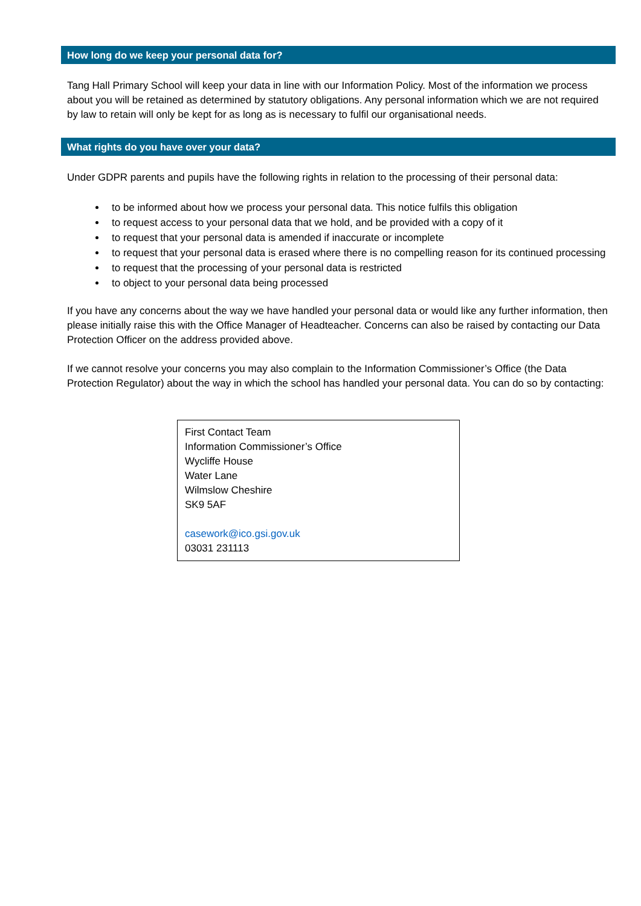How long do we keep your personal data for?
Tang Hall Primary School will keep your data in line with our Information Policy. Most of the information we process about you will be retained as determined by statutory obligations. Any personal information which we are not required by law to retain will only be kept for as long as is necessary to fulfil our organisational needs.
What rights do you have over your data?
Under GDPR parents and pupils have the following rights in relation to the processing of their personal data:
to be informed about how we process your personal data. This notice fulfils this obligation
to request access to your personal data that we hold, and be provided with a copy of it
to request that your personal data is amended if inaccurate or incomplete
to request that your personal data is erased where there is no compelling reason for its continued processing
to request that the processing of your personal data is restricted
to object to your personal data being processed
If you have any concerns about the way we have handled your personal data or would like any further information, then please initially raise this with the Office Manager of Headteacher. Concerns can also be raised by contacting our Data Protection Officer on the address provided above.
If we cannot resolve your concerns you may also complain to the Information Commissioner’s Office (the Data Protection Regulator) about the way in which the school has handled your personal data. You can do so by contacting:
First Contact Team
Information Commissioner’s Office
Wycliffe House
Water Lane
Wilmslow Cheshire
SK9 5AF
casework@ico.gsi.gov.uk
03031 231113